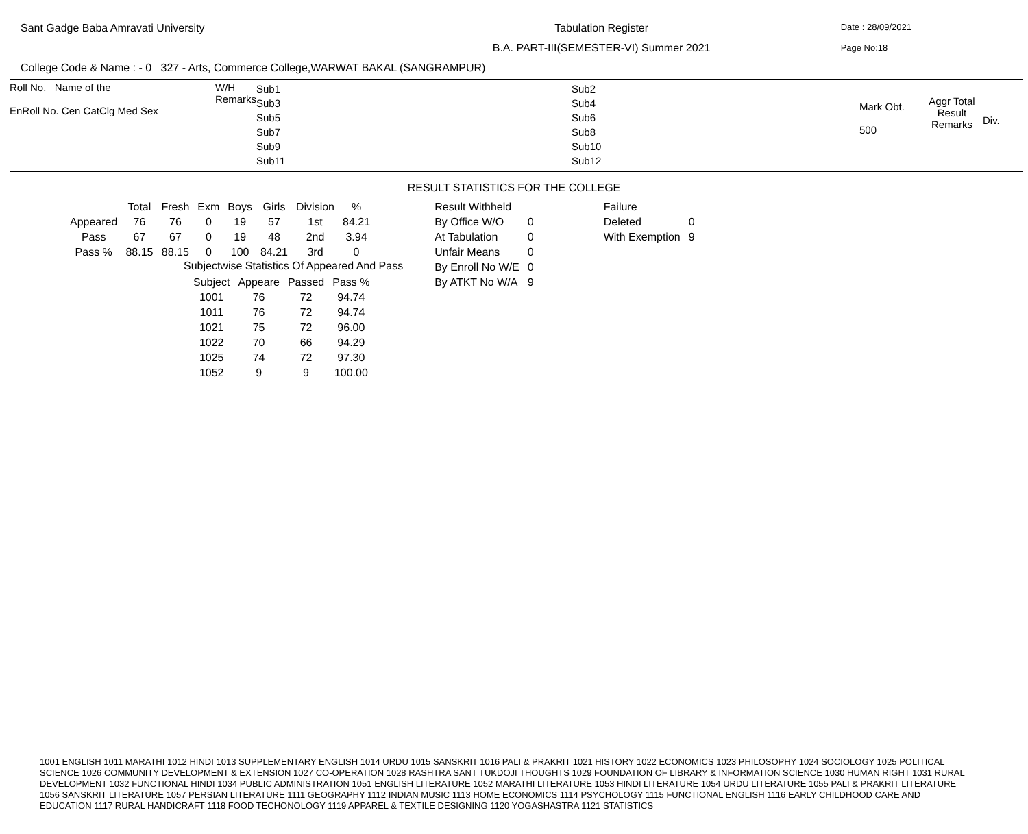Sant Gadge Baba Amravati University
Tabulation Register
B.A. PART-III(SEMESTER-VI) Summer 2021
Date : 28/09/2021
Page No:18
College Code & Name : - 0 327 - Arts, Commerce College,WARWAT BAKAL (SANGRAMPUR)
Roll No. Name of the
EnRoll No. Cen CatClg Med Sex
W/H
Remarks
Sub1
Sub3
Sub5
Sub7
Sub9
Sub11
Sub2
Sub4
Sub6
Sub8
Sub10
Sub12
Mark Obt.
500
Aggr Total
Result
Remarks
Div.
RESULT STATISTICS FOR THE COLLEGE
| | Total | Fresh | Exm | Boys | Girls | Division | % |
| --- | --- | --- | --- | --- | --- | --- | --- |
| Appeared | 76 | 76 | 0 | 19 | 57 | 1st | 84.21 |
| Pass | 67 | 67 | 0 | 19 | 48 | 2nd | 3.94 |
| Pass % | 88.15 | 88.15 | 0 | 100 | 84.21 | 3rd | 0 |
Subjectwise Statistics Of Appeared And Pass
| Subject | Appeare | Passed | Pass % |
| --- | --- | --- | --- |
| 1001 | 76 | 72 | 94.74 |
| 1011 | 76 | 72 | 94.74 |
| 1021 | 75 | 72 | 96.00 |
| 1022 | 70 | 66 | 94.29 |
| 1025 | 74 | 72 | 97.30 |
| 1052 | 9 | 9 | 100.00 |
| Result Withheld | |
| By Office W/O | 0 |
| At Tabulation | 0 |
| Unfair Means | 0 |
| By Enroll No W/E | 0 |
| By ATKT No W/A | 9 |
| Failure | |
| Deleted | 0 |
| With Exemption | 9 |
1001 ENGLISH 1011 MARATHI 1012 HINDI 1013 SUPPLEMENTARY ENGLISH 1014 URDU 1015 SANSKRIT 1016 PALI & PRAKRIT 1021 HISTORY 1022 ECONOMICS 1023 PHILOSOPHY 1024 SOCIOLOGY 1025 POLITICAL SCIENCE 1026 COMMUNITY DEVELOPMENT & EXTENSION 1027 CO-OPERATION 1028 RASHTRA SANT TUKDOJI THOUGHTS 1029 FOUNDATION OF LIBRARY & INFORMATION SCIENCE 1030 HUMAN RIGHT 1031 RURAL DEVELOPMENT 1032 FUNCTIONAL HINDI 1034 PUBLIC ADMINISTRATION 1051 ENGLISH LITERATURE 1052 MARATHI LITERATURE 1053 HINDI LITERATURE 1054 URDU LITERATURE 1055 PALI & PRAKRIT LITERATURE 1056 SANSKRIT LITERATURE 1057 PERSIAN LITERATURE 1111 GEOGRAPHY 1112 INDIAN MUSIC 1113 HOME ECONOMICS 1114 PSYCHOLOGY 1115 FUNCTIONAL ENGLISH 1116 EARLY CHILDHOOD CARE AND EDUCATION 1117 RURAL HANDICRAFT 1118 FOOD TECHONOLOGY 1119 APPAREL & TEXTILE DESIGNING 1120 YOGASHASTRA 1121 STATISTICS